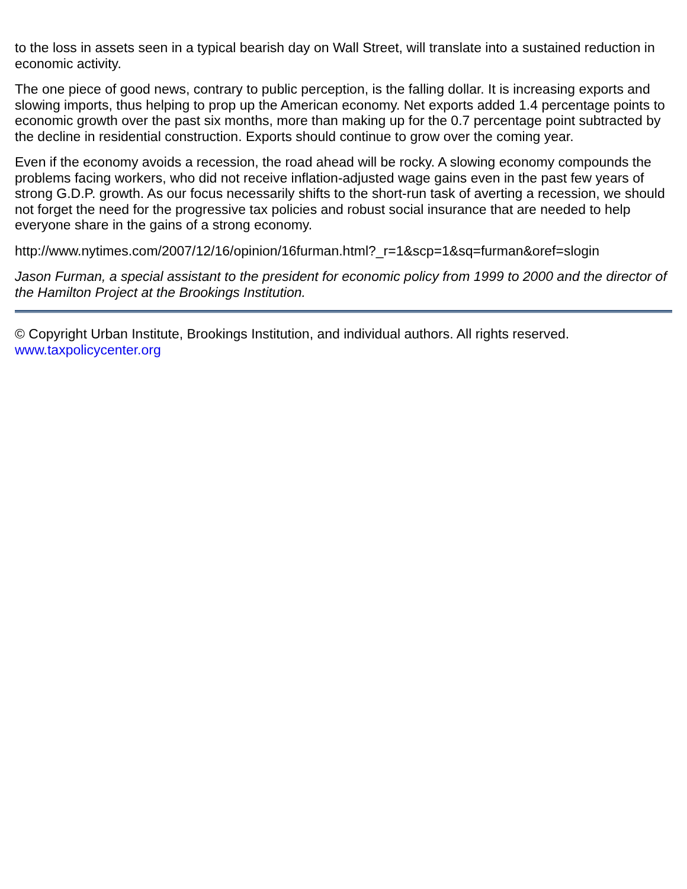to the loss in assets seen in a typical bearish day on Wall Street, will translate into a sustained reduction in economic activity.
The one piece of good news, contrary to public perception, is the falling dollar. It is increasing exports and slowing imports, thus helping to prop up the American economy. Net exports added 1.4 percentage points to economic growth over the past six months, more than making up for the 0.7 percentage point subtracted by the decline in residential construction. Exports should continue to grow over the coming year.
Even if the economy avoids a recession, the road ahead will be rocky. A slowing economy compounds the problems facing workers, who did not receive inflation-adjusted wage gains even in the past few years of strong G.D.P. growth. As our focus necessarily shifts to the short-run task of averting a recession, we should not forget the need for the progressive tax policies and robust social insurance that are needed to help everyone share in the gains of a strong economy.
http://www.nytimes.com/2007/12/16/opinion/16furman.html?_r=1&scp=1&sq=furman&oref=slogin
Jason Furman, a special assistant to the president for economic policy from 1999 to 2000 and the director of the Hamilton Project at the Brookings Institution.
© Copyright Urban Institute, Brookings Institution, and individual authors. All rights reserved.
www.taxpolicycenter.org